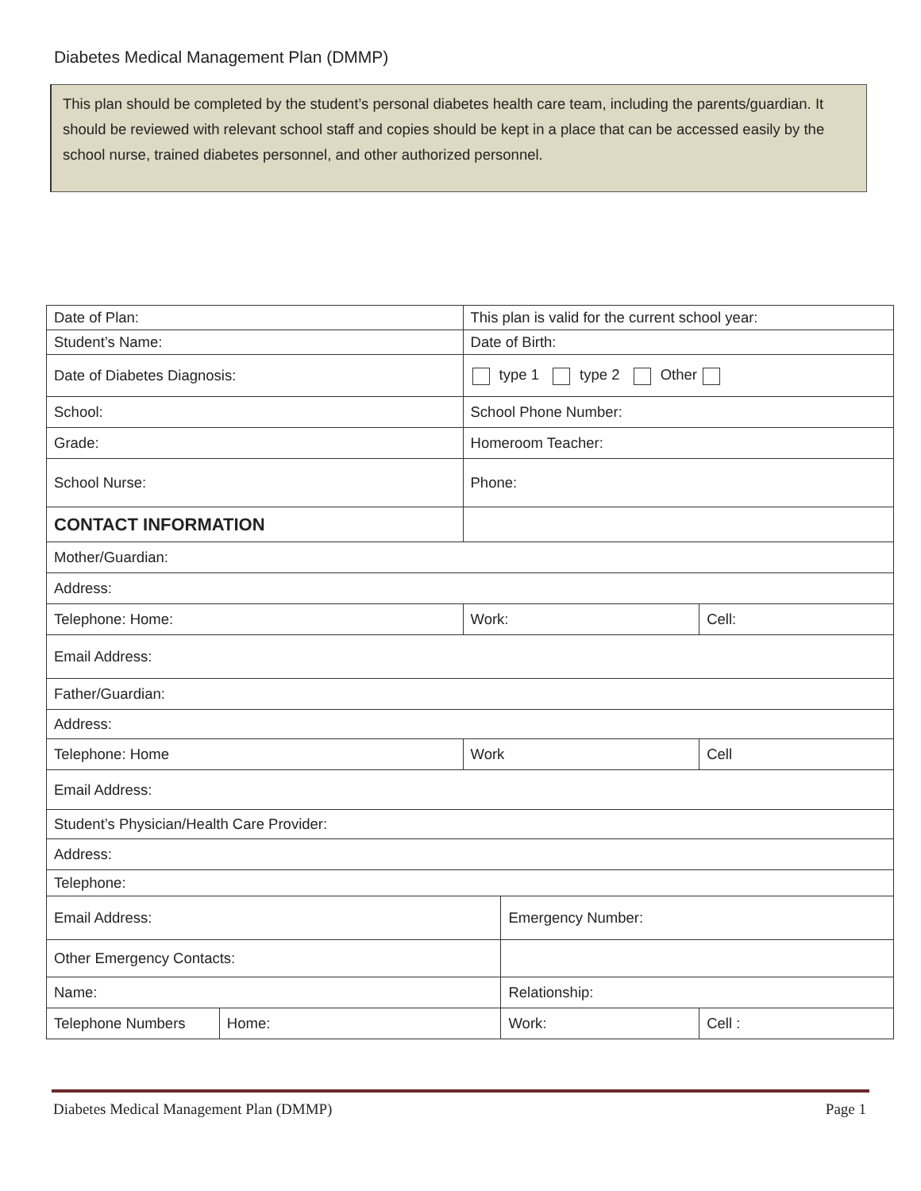Diabetes Medical Management Plan (DMMP)
This plan should be completed by the student’s personal diabetes health care team, including the parents/guardian. It should be reviewed with relevant school staff and copies should be kept in a place that can be accessed easily by the school nurse, trained diabetes personnel, and other authorized personnel.
| Date of Plan: | | This plan is valid for the current school year: | | |
| Student’s Name: | | Date of Birth: | | |
| Date of Diabetes Diagnosis: | | type 1 type 2 Other | | |
| School: | | School Phone Number: | | |
| Grade: | | Homeroom Teacher: | | |
| School Nurse: | | Phone: | | |
| CONTACT INFORMATION | | | | |
| Mother/Guardian: | | | | |
| Address: | | | | |
| Telephone: Home: | | Work: | | Cell: |
| Email Address: | | | | |
| Father/Guardian: | | | | |
| Address: | | | | |
| Telephone: Home | | Work | | Cell |
| Email Address: | | | | |
| Student’s Physician/Health Care Provider: | | | | |
| Address: | | | | |
| Telephone: | | | | |
| Email Address: | | | Emergency Number: | |
| Other Emergency Contacts: | | | | |
| Name: | | | Relationship: | |
| Telephone Numbers | Home: | | Work: | Cell : |
Diabetes Medical Management Plan (DMMP) Page 1